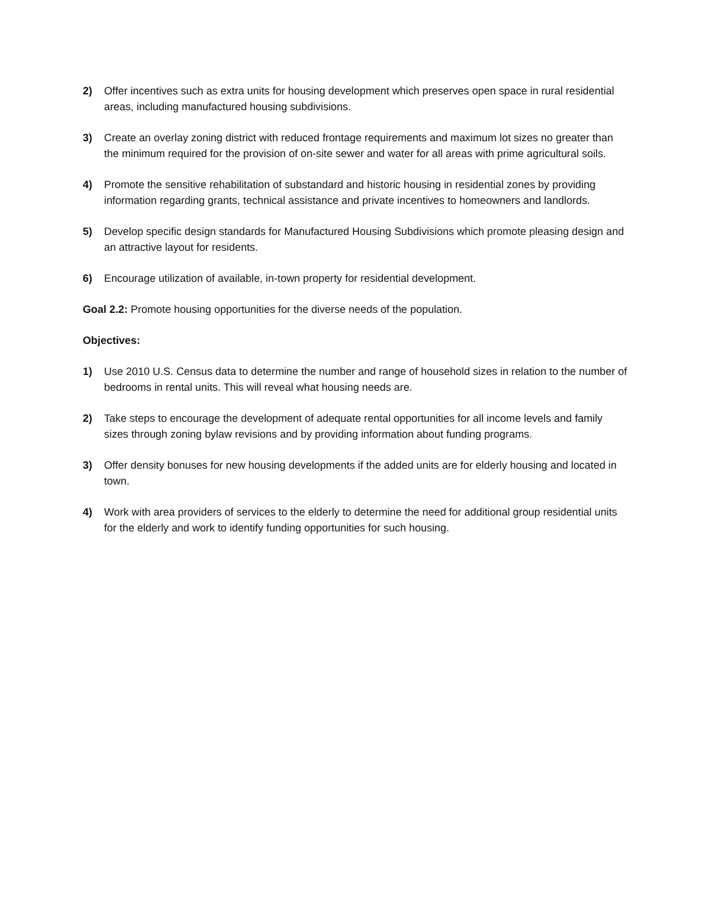2) Offer incentives such as extra units for housing development which preserves open space in rural residential areas, including manufactured housing subdivisions.
3) Create an overlay zoning district with reduced frontage requirements and maximum lot sizes no greater than the minimum required for the provision of on-site sewer and water for all areas with prime agricultural soils.
4) Promote the sensitive rehabilitation of substandard and historic housing in residential zones by providing information regarding grants, technical assistance and private incentives to homeowners and landlords.
5) Develop specific design standards for Manufactured Housing Subdivisions which promote pleasing design and an attractive layout for residents.
6) Encourage utilization of available, in-town property for residential development.
Goal 2.2: Promote housing opportunities for the diverse needs of the population.
Objectives:
1) Use 2010 U.S. Census data to determine the number and range of household sizes in relation to the number of bedrooms in rental units. This will reveal what housing needs are.
2) Take steps to encourage the development of adequate rental opportunities for all income levels and family sizes through zoning bylaw revisions and by providing information about funding programs.
3) Offer density bonuses for new housing developments if the added units are for elderly housing and located in town.
4) Work with area providers of services to the elderly to determine the need for additional group residential units for the elderly and work to identify funding opportunities for such housing.